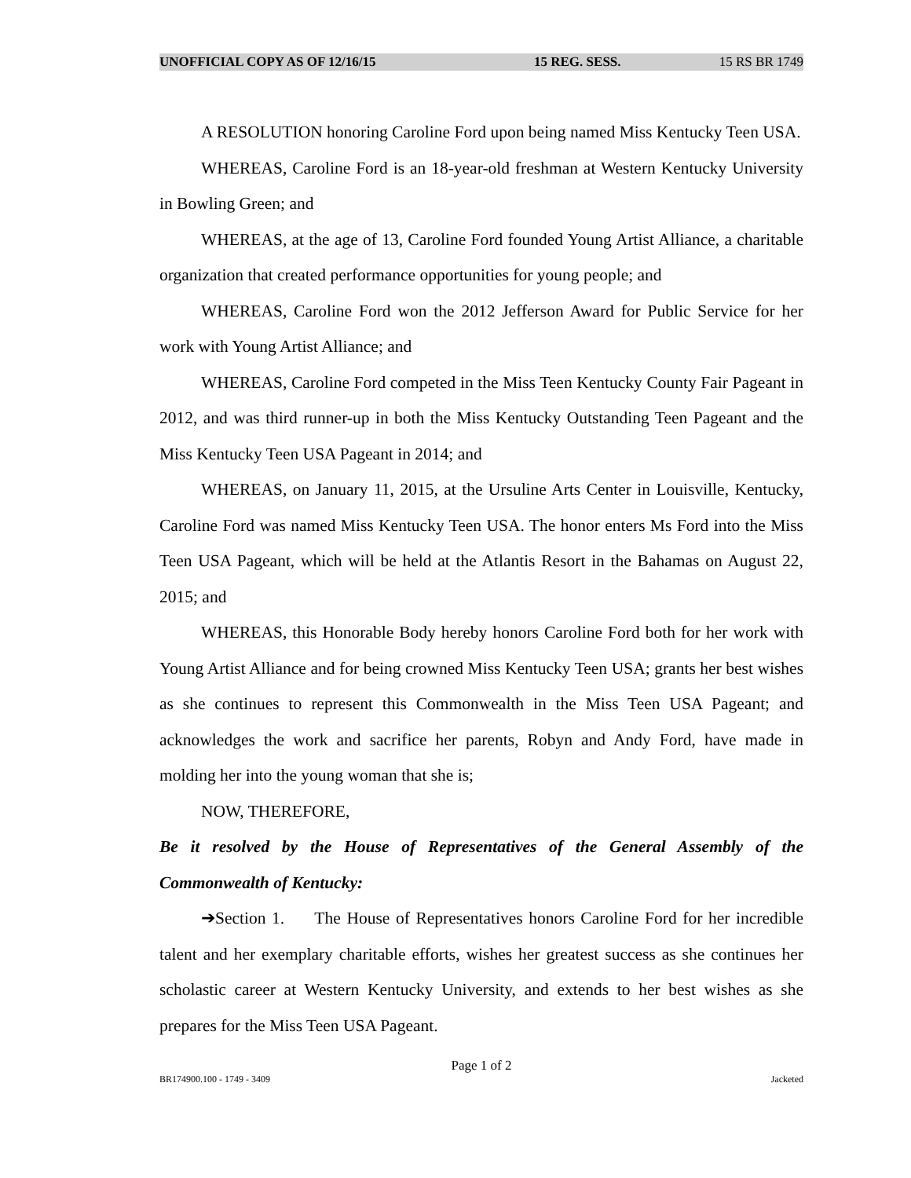UNOFFICIAL COPY AS OF 12/16/15 15 REG. SESS. 15 RS BR 1749
A RESOLUTION honoring Caroline Ford upon being named Miss Kentucky Teen USA.
WHEREAS, Caroline Ford is an 18-year-old freshman at Western Kentucky University in Bowling Green; and
WHEREAS, at the age of 13, Caroline Ford founded Young Artist Alliance, a charitable organization that created performance opportunities for young people; and
WHEREAS, Caroline Ford won the 2012 Jefferson Award for Public Service for her work with Young Artist Alliance; and
WHEREAS, Caroline Ford competed in the Miss Teen Kentucky County Fair Pageant in 2012, and was third runner-up in both the Miss Kentucky Outstanding Teen Pageant and the Miss Kentucky Teen USA Pageant in 2014; and
WHEREAS, on January 11, 2015, at the Ursuline Arts Center in Louisville, Kentucky, Caroline Ford was named Miss Kentucky Teen USA. The honor enters Ms Ford into the Miss Teen USA Pageant, which will be held at the Atlantis Resort in the Bahamas on August 22, 2015; and
WHEREAS, this Honorable Body hereby honors Caroline Ford both for her work with Young Artist Alliance and for being crowned Miss Kentucky Teen USA; grants her best wishes as she continues to represent this Commonwealth in the Miss Teen USA Pageant; and acknowledges the work and sacrifice her parents, Robyn and Andy Ford, have made in molding her into the young woman that she is;
NOW, THEREFORE,
Be it resolved by the House of Representatives of the General Assembly of the Commonwealth of Kentucky:
➔Section 1. The House of Representatives honors Caroline Ford for her incredible talent and her exemplary charitable efforts, wishes her greatest success as she continues her scholastic career at Western Kentucky University, and extends to her best wishes as she prepares for the Miss Teen USA Pageant.
Page 1 of 2
BR174900.100 - 1749 - 3409 Jacketed